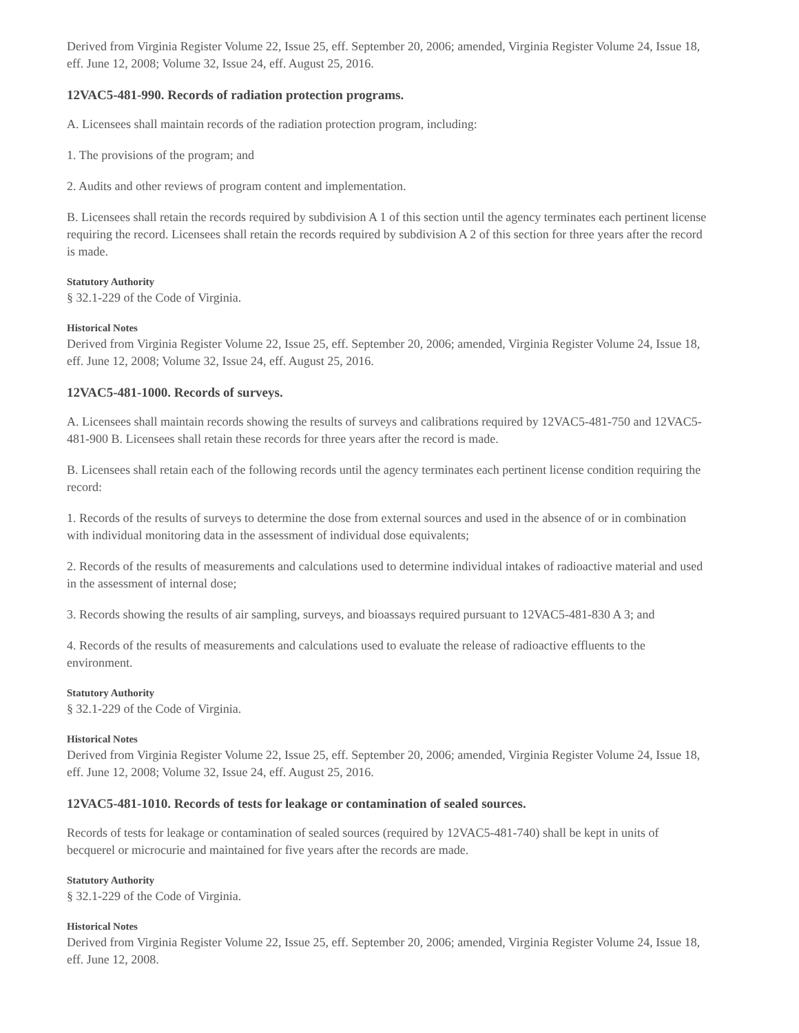Derived from Virginia Register Volume 22, Issue 25, eff. September 20, 2006; amended, Virginia Register Volume 24, Issue 18, eff. June 12, 2008; Volume 32, Issue 24, eff. August 25, 2016.
12VAC5-481-990. Records of radiation protection programs.
A. Licensees shall maintain records of the radiation protection program, including:
1. The provisions of the program; and
2. Audits and other reviews of program content and implementation.
B. Licensees shall retain the records required by subdivision A 1 of this section until the agency terminates each pertinent license requiring the record. Licensees shall retain the records required by subdivision A 2 of this section for three years after the record is made.
Statutory Authority
§ 32.1-229 of the Code of Virginia.
Historical Notes
Derived from Virginia Register Volume 22, Issue 25, eff. September 20, 2006; amended, Virginia Register Volume 24, Issue 18, eff. June 12, 2008; Volume 32, Issue 24, eff. August 25, 2016.
12VAC5-481-1000. Records of surveys.
A. Licensees shall maintain records showing the results of surveys and calibrations required by 12VAC5-481-750 and 12VAC5-481-900 B. Licensees shall retain these records for three years after the record is made.
B. Licensees shall retain each of the following records until the agency terminates each pertinent license condition requiring the record:
1. Records of the results of surveys to determine the dose from external sources and used in the absence of or in combination with individual monitoring data in the assessment of individual dose equivalents;
2. Records of the results of measurements and calculations used to determine individual intakes of radioactive material and used in the assessment of internal dose;
3. Records showing the results of air sampling, surveys, and bioassays required pursuant to 12VAC5-481-830 A 3; and
4. Records of the results of measurements and calculations used to evaluate the release of radioactive effluents to the environment.
Statutory Authority
§ 32.1-229 of the Code of Virginia.
Historical Notes
Derived from Virginia Register Volume 22, Issue 25, eff. September 20, 2006; amended, Virginia Register Volume 24, Issue 18, eff. June 12, 2008; Volume 32, Issue 24, eff. August 25, 2016.
12VAC5-481-1010. Records of tests for leakage or contamination of sealed sources.
Records of tests for leakage or contamination of sealed sources (required by 12VAC5-481-740) shall be kept in units of becquerel or microcurie and maintained for five years after the records are made.
Statutory Authority
§ 32.1-229 of the Code of Virginia.
Historical Notes
Derived from Virginia Register Volume 22, Issue 25, eff. September 20, 2006; amended, Virginia Register Volume 24, Issue 18, eff. June 12, 2008.